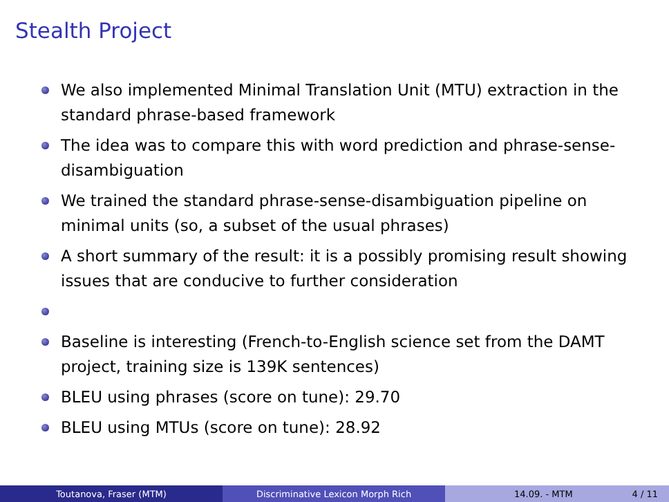Stealth Project
We also implemented Minimal Translation Unit (MTU) extraction in the standard phrase-based framework
The idea was to compare this with word prediction and phrase-sense-disambiguation
We trained the standard phrase-sense-disambiguation pipeline on minimal units (so, a subset of the usual phrases)
A short summary of the result: it is a possibly promising result showing issues that are conducive to further consideration
Baseline is interesting (French-to-English science set from the DAMT project, training size is 139K sentences)
BLEU using phrases (score on tune): 29.70
BLEU using MTUs (score on tune): 28.92
Toutanova, Fraser (MTM) Discriminative Lexicon Morph Rich 14.09. - MTM 4 / 11